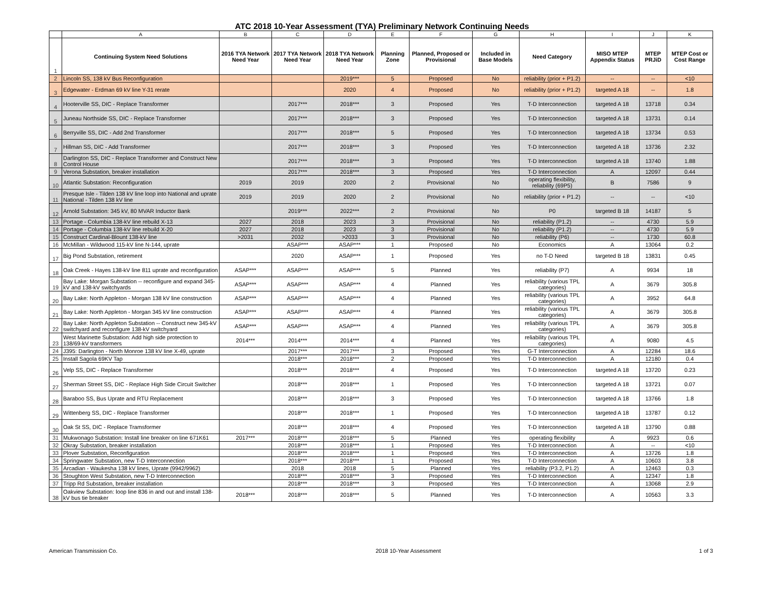ATC 2018 10-Year Assessment (TYA) Preliminary Network Continuing Needs
| | A | B | C | D | E | F | G | H | I | J | K |
| --- | --- | --- | --- | --- | --- | --- | --- | --- | --- | --- | --- |
| 1 | Continuing System Need Solutions | 2016 TYA Network Need Year | 2017 TYA Network Need Year | 2018 TYA Network Need Year | Planning Zone | Planned, Proposed or Provisional | Included in Base Models | Need Category | MISO MTEP Appendix Status | MTEP PRJiD | MTEP Cost or Cost Range |
| 2 | Lincoln SS, 138 kV Bus Reconfiguration | | | 2019*** | 5 | Proposed | No | reliability (prior + P1.2) | -- | -- | <10 |
| 3 | Edgewater - Erdman 69 kV line Y-31 rerate | | | 2020 | 4 | Proposed | No | reliability (prior + P1.2) | targeted A 18 | -- | 1.8 |
| 4 | Hooterville SS, DIC - Replace Transformer | | 2017*** | 2018*** | 3 | Proposed | Yes | T-D Interconnection | targeted A 18 | 13718 | 0.34 |
| 5 | Juneau Northside SS, DIC - Replace Transformer | | 2017*** | 2018*** | 3 | Proposed | Yes | T-D Interconnection | targeted A 18 | 13731 | 0.14 |
| 6 | Berryville SS, DIC - Add 2nd Transformer | | 2017*** | 2018*** | 5 | Proposed | Yes | T-D Interconnection | targeted A 18 | 13734 | 0.53 |
| 7 | Hillman SS, DIC - Add Transformer | | 2017*** | 2018*** | 3 | Proposed | Yes | T-D Interconnection | targeted A 18 | 13736 | 2.32 |
| 8 | Darlington SS, DIC - Replace Transformer and Construct New Control House | | 2017*** | 2018*** | 3 | Proposed | Yes | T-D Interconnection | targeted A 18 | 13740 | 1.88 |
| 9 | Verona Substation, breaker installation | | 2017*** | 2018*** | 3 | Proposed | Yes | T-D Interconnection | A | 12097 | 0.44 |
| 10 | Atlantic Substation: Reconfiguration | 2019 | 2019 | 2020 | 2 | Provisional | No | operating flexibility, reliability (69P5) | B | 7586 | 9 |
| 11 | Presque Isle - Tilden 138 kV line loop into National and uprate National - Tilden 138 kV line | 2019 | 2019 | 2020 | 2 | Provisional | No | reliability (prior + P1.2) | -- | -- | <10 |
| 12 | Arnold Substation: 345 kV, 80 MVAR Inductor Bank | | 2019*** | 2022*** | 2 | Provisional | No | P0 | targeted B 18 | 14187 | 5 |
| 13 | Portage - Columbia 138-kV line rebuild X-13 | 2027 | 2018 | 2023 | 3 | Provisional | No | reliability (P1.2) | -- | 4730 | 5.9 |
| 14 | Portage - Columbia 138-kV line rebuild X-20 | 2027 | 2018 | 2023 | 3 | Provisional | No | reliability (P1.2) | -- | 4730 | 5.9 |
| 15 | Construct Cardinal-Blount 138-kV line | >2031 | 2032 | >2033 | 3 | Provisional | No | reliability (P6) | -- | 1730 | 60.8 |
| 16 | McMillan - Wildwood 115-kV line N-144, uprate | | ASAP*** | ASAP*** | 1 | Proposed | No | Economics | A | 13064 | 0.2 |
| 17 | Big Pond Substation, retirement | | 2020 | ASAP*** | 1 | Proposed | Yes | no T-D Need | targeted B 18 | 13831 | 0.45 |
| 18 | Oak Creek - Hayes 138-kV line 811 uprate and reconfiguration | ASAP*** | ASAP*** | ASAP*** | 5 | Planned | Yes | reliability (P7) | A | 9934 | 18 |
| 19 | Bay Lake: Morgan Substation -- reconfigure and expand 345-kV and 138-kV switchyards | ASAP*** | ASAP*** | ASAP*** | 4 | Planned | Yes | reliability (various TPL categories) | A | 3679 | 305.8 |
| 20 | Bay Lake: North Appleton - Morgan 138 kV line construction | ASAP*** | ASAP*** | ASAP*** | 4 | Planned | Yes | reliability (various TPL categories) | A | 3952 | 64.8 |
| 21 | Bay Lake: North Appleton - Morgan 345 kV line construction | ASAP*** | ASAP*** | ASAP*** | 4 | Planned | Yes | reliability (various TPL categories) | A | 3679 | 305.8 |
| 22 | Bay Lake: North Appleton Substation -- Construct new 345-kV switchyard and reconfigure 138-kV switchyard | ASAP*** | ASAP*** | ASAP*** | 4 | Planned | Yes | reliability (various TPL categories) | A | 3679 | 305.8 |
| 23 | West Marinette Substation: Add high side protection to 138/69-kV transformers | 2014*** | 2014*** | 2014*** | 4 | Planned | Yes | reliability (various TPL categories) | A | 9080 | 4.5 |
| 24 | J395: Darlington - North Monroe 138 kV line X-49, uprate | | 2017*** | 2017*** | 3 | Proposed | Yes | G-T Interconnection | A | 12284 | 18.6 |
| 25 | Install Sagola 69KV Tap | | 2018*** | 2018*** | 2 | Proposed | Yes | T-D Interconnection | A | 12180 | 0.4 |
| 26 | Velp SS, DIC - Replace Transformer | | 2018*** | 2018*** | 4 | Proposed | Yes | T-D Interconnection | targeted A 18 | 13720 | 0.23 |
| 27 | Sherman Street SS, DIC - Replace High Side Circuit Switcher | | 2018*** | 2018*** | 1 | Proposed | Yes | T-D Interconnection | targeted A 18 | 13721 | 0.07 |
| 28 | Baraboo SS, Bus Uprate and RTU Replacement | | 2018*** | 2018*** | 3 | Proposed | Yes | T-D Interconnection | targeted A 18 | 13766 | 1.8 |
| 29 | Wittenberg SS, DIC - Replace Transformer | | 2018*** | 2018*** | 1 | Proposed | Yes | T-D Interconnection | targeted A 18 | 13787 | 0.12 |
| 30 | Oak St SS, DIC - Replace Tramsformer | | 2018*** | 2018*** | 4 | Proposed | Yes | T-D Interconnection | targeted A 18 | 13790 | 0.88 |
| 31 | Mukwonago Substation: Install line breaker on line 671K61 | 2017*** | 2018*** | 2018*** | 5 | Planned | Yes | operating flexibility | A | 9923 | 0.6 |
| 32 | Okray Substation, breaker installation | | 2018*** | 2018*** | 1 | Proposed | Yes | T-D Interconnection | A | -- | <10 |
| 33 | Plover Substation, Reconfiguration | | 2018*** | 2018*** | 1 | Proposed | Yes | T-D Interconnection | A | 13726 | 1.8 |
| 34 | Springwater Substation, new T-D Interconnection | | 2018*** | 2018*** | 1 | Proposed | Yes | T-D Interconnection | A | 10603 | 3.8 |
| 35 | Arcadian - Waukesha 138 kV lines, Uprate (9942/9962) | | 2018 | 2018 | 5 | Planned | Yes | reliability (P3.2, P1.2) | A | 12463 | 0.3 |
| 36 | Stoughton West Substation, new T-D Interconnection | | 2018*** | 2018*** | 3 | Proposed | Yes | T-D Interconnection | A | 12347 | 1.8 |
| 37 | Tripp Rd Substation, breaker installation | | 2018*** | 2018*** | 3 | Proposed | Yes | T-D Interconnection | A | 13068 | 2.9 |
| 38 | Oakview Substation: loop line 836 in and out and install 138-kV bus tie breaker | 2018*** | 2018*** | 2018*** | 5 | Planned | Yes | T-D Interconnection | A | 10563 | 3.3 |
American Transmission Co. 2018 10-Year Assessment 1 of 3